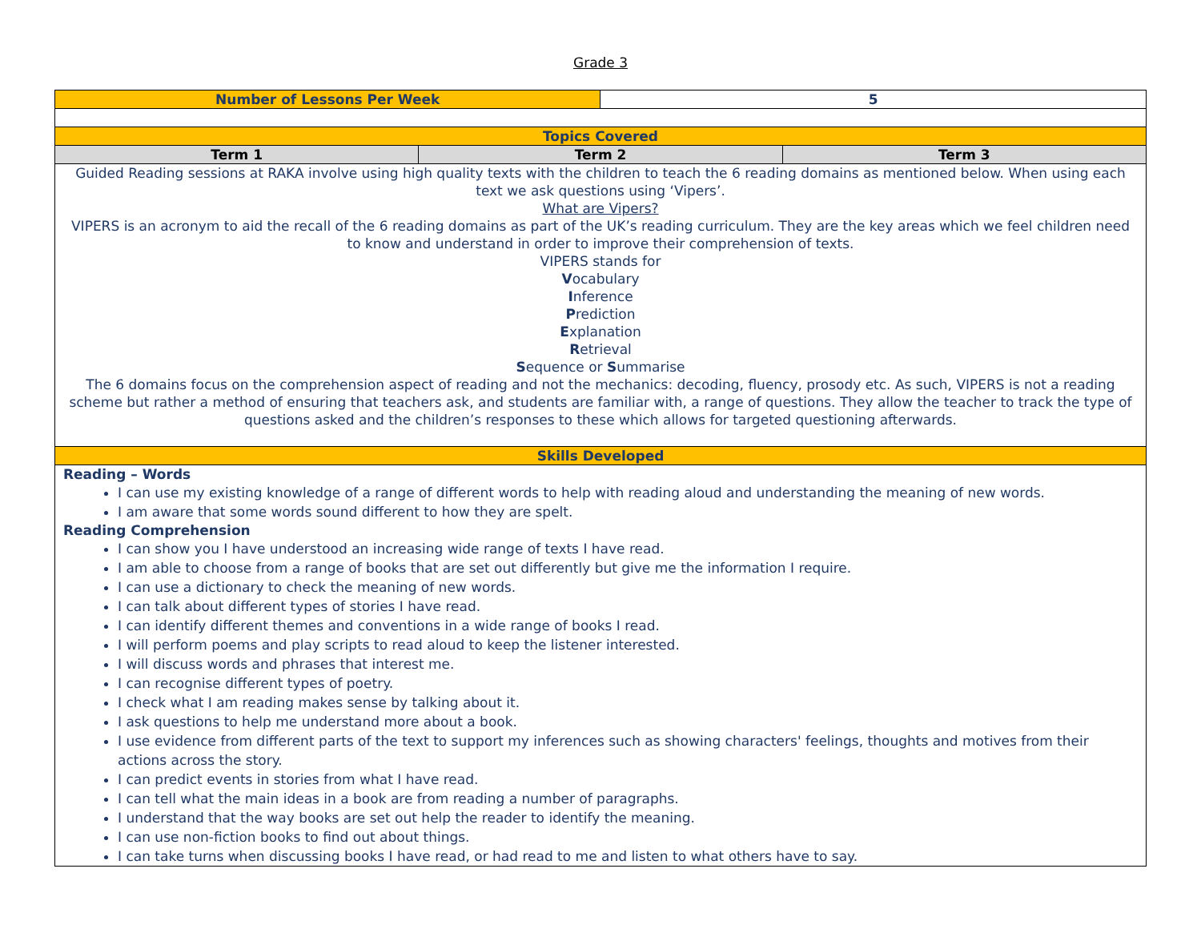Grade 3
| Number of Lessons Per Week | | 5 | |
| Topics Covered | | | |
| Term 1 | Term 2 | | Term 3 |
| Guided Reading sessions at RAKA involve using high quality texts with the children to teach the 6 reading domains as mentioned below. When using each text we ask questions using ‘Vipers’. What are Vipers? VIPERS is an acronym to aid the recall of the 6 reading domains as part of the UK’s reading curriculum. They are the key areas which we feel children need to know and understand in order to improve their comprehension of texts. VIPERS stands for V ocabulary I nference P rediction E xplanation R etrieval S equence or S ummarise The 6 domains focus on the comprehension aspect of reading and not the mechanics: decoding, fluency, prosody etc. As such, VIPERS is not a reading scheme but rather a method of ensuring that teachers ask, and students are familiar with, a range of questions. They allow the teacher to track the type of questions asked and the children’s responses to these which allows for targeted questioning afterwards. | | | |
| Skills Developed | | | |
| Reading – Words I can use my existing knowledge of a range of different words to help with reading aloud and understanding the meaning of new words. I am aware that some words sound different to how they are spelt. Reading Comprehension I can show you I have understood an increasing wide range of texts I have read. I am able to choose from a range of books that are set out differently but give me the information I require. I can use a dictionary to check the meaning of new words. I can talk about different types of stories I have read. I can identify different themes and conventions in a wide range of books I read. I will perform poems and play scripts to read aloud to keep the listener interested. I will discuss words and phrases that interest me. I can recognise different types of poetry. I check what I am reading makes sense by talking about it. I ask questions to help me understand more about a book. I use evidence from different parts of the text to support my inferences such as showing characters' feelings, thoughts and motives from their actions across the story. I can predict events in stories from what I have read. I can tell what the main ideas in a book are from reading a number of paragraphs. I understand that the way books are set out help the reader to identify the meaning. I can use non-fiction books to find out about things. I can take turns when discussing books I have read, or had read to me and listen to what others have to say. | | | |